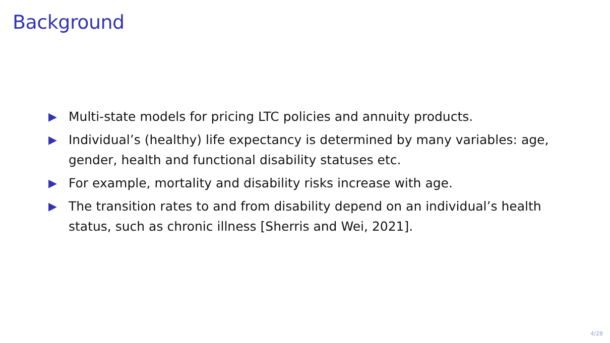Background
▶ Multi-state models for pricing LTC policies and annuity products.
▶ Individual’s (healthy) life expectancy is determined by many variables: age, gender, health and functional disability statuses etc.
▶ For example, mortality and disability risks increase with age.
▶ The transition rates to and from disability depend on an individual’s health status, such as chronic illness [Sherris and Wei, 2021].
4/28